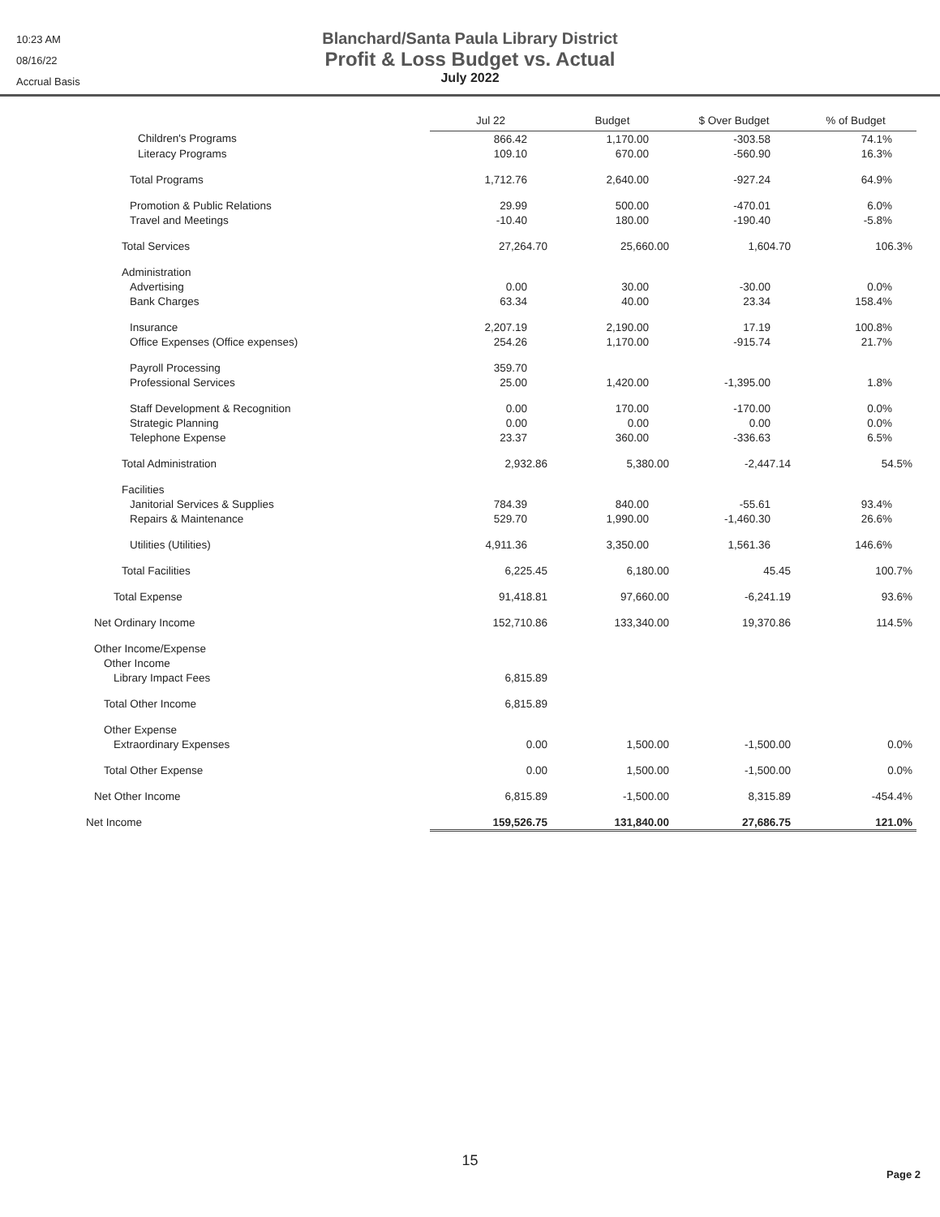10:23 AM
08/16/22
Accrual Basis
Blanchard/Santa Paula Library District
Profit & Loss Budget vs. Actual
July 2022
| | Jul 22 | Budget | $ Over Budget | % of Budget |
| --- | --- | --- | --- | --- |
| Children's Programs | 866.42 | 1,170.00 | -303.58 | 74.1% |
| Literacy Programs | 109.10 | 670.00 | -560.90 | 16.3% |
| Total Programs | 1,712.76 | 2,640.00 | -927.24 | 64.9% |
| Promotion & Public Relations | 29.99 | 500.00 | -470.01 | 6.0% |
| Travel and Meetings | -10.40 | 180.00 | -190.40 | -5.8% |
| Total Services | 27,264.70 | 25,660.00 | 1,604.70 | 106.3% |
| Administration | | | | |
| Advertising | 0.00 | 30.00 | -30.00 | 0.0% |
| Bank Charges | 63.34 | 40.00 | 23.34 | 158.4% |
| Insurance | 2,207.19 | 2,190.00 | 17.19 | 100.8% |
| Office Expenses (Office expenses) | 254.26 | 1,170.00 | -915.74 | 21.7% |
| Payroll Processing | 359.70 | | | |
| Professional Services | 25.00 | 1,420.00 | -1,395.00 | 1.8% |
| Staff Development & Recognition | 0.00 | 170.00 | -170.00 | 0.0% |
| Strategic Planning | 0.00 | 0.00 | 0.00 | 0.0% |
| Telephone Expense | 23.37 | 360.00 | -336.63 | 6.5% |
| Total Administration | 2,932.86 | 5,380.00 | -2,447.14 | 54.5% |
| Facilities | | | | |
| Janitorial Services & Supplies | 784.39 | 840.00 | -55.61 | 93.4% |
| Repairs & Maintenance | 529.70 | 1,990.00 | -1,460.30 | 26.6% |
| Utilities (Utilities) | 4,911.36 | 3,350.00 | 1,561.36 | 146.6% |
| Total Facilities | 6,225.45 | 6,180.00 | 45.45 | 100.7% |
| Total Expense | 91,418.81 | 97,660.00 | -6,241.19 | 93.6% |
| Net Ordinary Income | 152,710.86 | 133,340.00 | 19,370.86 | 114.5% |
| Other Income/Expense | | | | |
| Other Income | | | | |
| Library Impact Fees | 6,815.89 | | | |
| Total Other Income | 6,815.89 | | | |
| Other Expense | | | | |
| Extraordinary Expenses | 0.00 | 1,500.00 | -1,500.00 | 0.0% |
| Total Other Expense | 0.00 | 1,500.00 | -1,500.00 | 0.0% |
| Net Other Income | 6,815.89 | -1,500.00 | 8,315.89 | -454.4% |
| Net Income | 159,526.75 | 131,840.00 | 27,686.75 | 121.0% |
15
Page 2